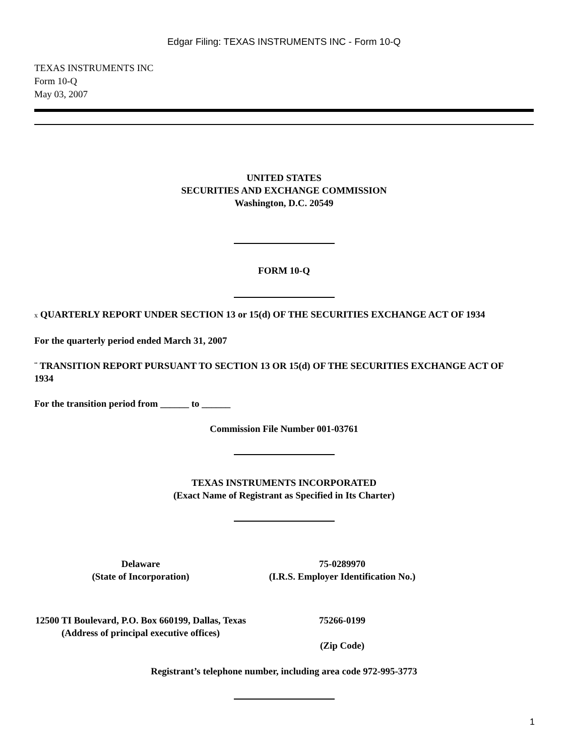Edgar Filing: TEXAS INSTRUMENTS INC - Form 10-Q
TEXAS INSTRUMENTS INC
Form 10-Q
May 03, 2007
UNITED STATES
SECURITIES AND EXCHANGE COMMISSION
Washington, D.C. 20549
FORM 10-Q
x QUARTERLY REPORT UNDER SECTION 13 or 15(d) OF THE SECURITIES EXCHANGE ACT OF 1934
For the quarterly period ended March 31, 2007
¨ TRANSITION REPORT PURSUANT TO SECTION 13 OR 15(d) OF THE SECURITIES EXCHANGE ACT OF 1934
For the transition period from ______ to ______
Commission File Number 001-03761
TEXAS INSTRUMENTS INCORPORATED
(Exact Name of Registrant as Specified in Its Charter)
| Delaware (State of Incorporation) | 75-0289970 (I.R.S. Employer Identification No.) |
| 12500 TI Boulevard, P.O. Box 660199, Dallas, Texas (Address of principal executive offices) | 75266-0199 (Zip Code) |
Registrant’s telephone number, including area code 972-995-3773
1